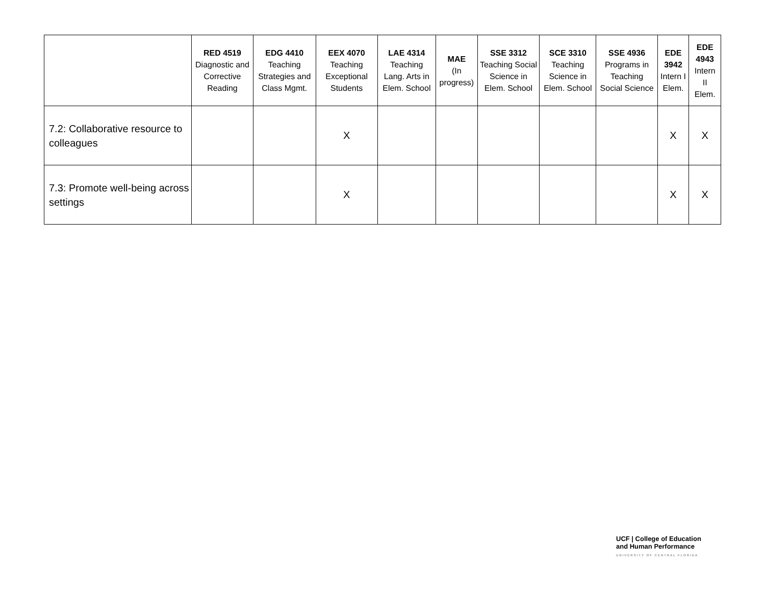| | RED 4519 Diagnostic and Corrective Reading | EDG 4410 Teaching Strategies and Class Mgmt. | EEX 4070 Teaching Exceptional Students | LAE 4314 Teaching Lang. Arts in Elem. School | MAE (In progress) | SSE 3312 Teaching Social Science in Elem. School | SCE 3310 Teaching Science in Elem. School | SSE 4936 Programs in Teaching Social Science | EDE 3942 Intern I Elem. | EDE 4943 Intern II Elem. |
| --- | --- | --- | --- | --- | --- | --- | --- | --- | --- | --- |
| 7.2: Collaborative resource to colleagues | | | X | | | | | | X | X |
| 7.3: Promote well-being across settings | | | X | | | | | | X | X |
UCF | College of Education
and Human Performance
UNIVERSITY OF CENTRAL FLORIDA